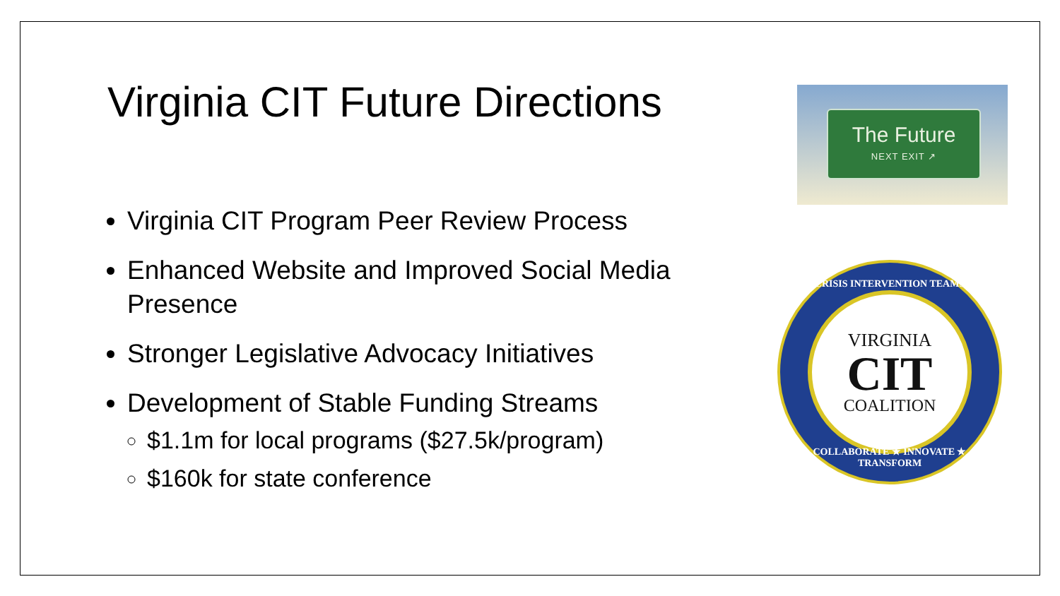Virginia CIT Future Directions
Virginia CIT Program Peer Review Process
Enhanced Website and Improved Social Media Presence
Stronger Legislative Advocacy Initiatives
Development of Stable Funding Streams
$1.1m for local programs ($27.5k/program)
$160k for state conference
The Future
NEXT EXIT ↗
CRISIS INTERVENTION TEAMS
VIRGINIA
CIT
COALITION
COLLABORATE ★ INNOVATE ★ TRANSFORM